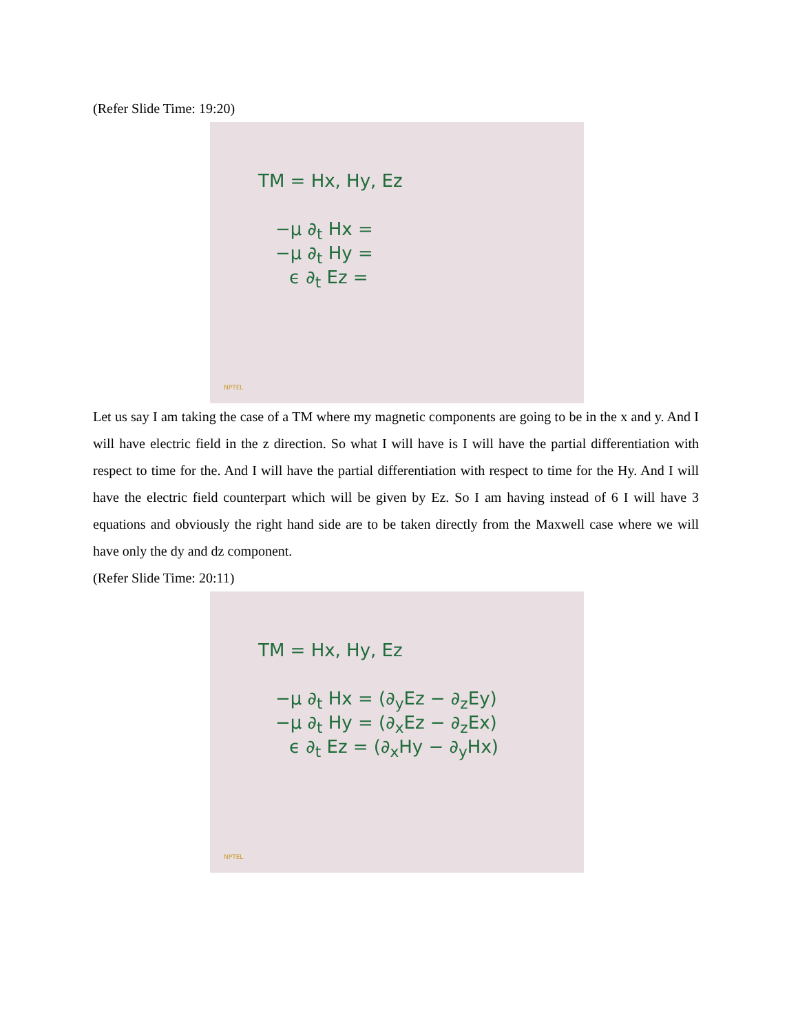(Refer Slide Time: 19:20)
TM = Hx, Hy, Ez
−μ ∂<sub>t</sub> Hx =
−μ ∂<sub>t</sub> Hy =
ϵ ∂<sub>t</sub> Ez =
NPTEL
Let us say I am taking the case of a TM where my magnetic components are going to be in the x and y. And I will have electric field in the z direction. So what I will have is I will have the partial differentiation with respect to time for the. And I will have the partial differentiation with respect to time for the Hy. And I will have the electric field counterpart which will be given by Ez. So I am having instead of 6 I will have 3 equations and obviously the right hand side are to be taken directly from the Maxwell case where we will have only the dy and dz component.
(Refer Slide Time: 20:11)
TM = Hx, Hy, Ez
−μ ∂<sub>t</sub> Hx = (∂<sub>y</sub>Ez − ∂<sub>z</sub>Ey)
−μ ∂<sub>t</sub> Hy = (∂<sub>x</sub>Ez − ∂<sub>z</sub>Ex)
ϵ ∂<sub>t</sub> Ez = (∂<sub>x</sub>Hy − ∂<sub>y</sub>Hx)
NPTEL